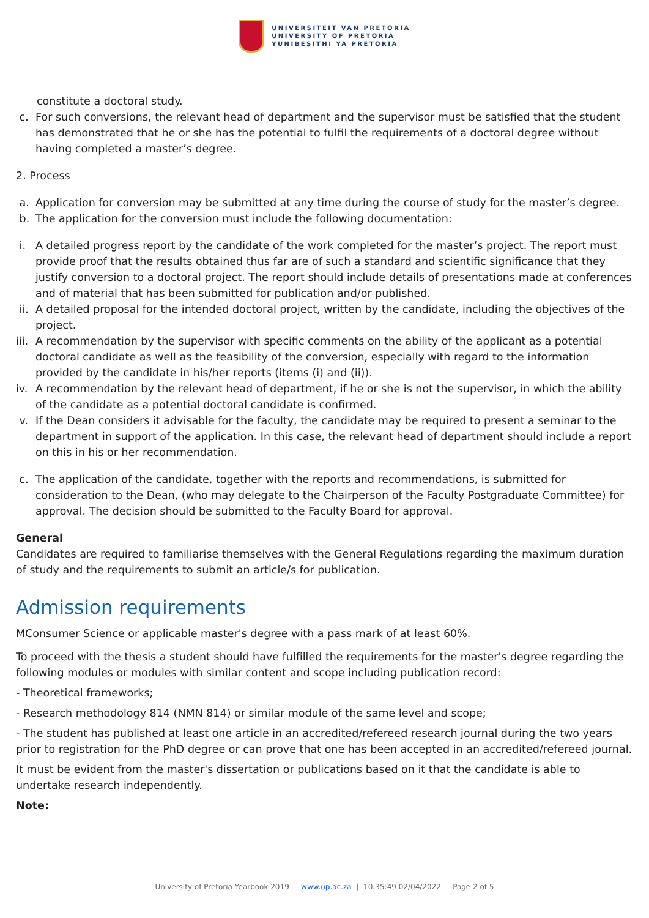UNIVERSITEIT VAN PRETORIA
UNIVERSITY OF PRETORIA
YUNIBESITHI YA PRETORIA
constitute a doctoral study.
c. For such conversions, the relevant head of department and the supervisor must be satisfied that the student has demonstrated that he or she has the potential to fulfil the requirements of a doctoral degree without having completed a master’s degree.
2. Process
a. Application for conversion may be submitted at any time during the course of study for the master’s degree.
b. The application for the conversion must include the following documentation:
i. A detailed progress report by the candidate of the work completed for the master’s project. The report must provide proof that the results obtained thus far are of such a standard and scientific significance that they justify conversion to a doctoral project. The report should include details of presentations made at conferences and of material that has been submitted for publication and/or published.
ii. A detailed proposal for the intended doctoral project, written by the candidate, including the objectives of the project.
iii. A recommendation by the supervisor with specific comments on the ability of the applicant as a potential doctoral candidate as well as the feasibility of the conversion, especially with regard to the information provided by the candidate in his/her reports (items (i) and (ii)).
iv. A recommendation by the relevant head of department, if he or she is not the supervisor, in which the ability of the candidate as a potential doctoral candidate is confirmed.
v. If the Dean considers it advisable for the faculty, the candidate may be required to present a seminar to the department in support of the application. In this case, the relevant head of department should include a report on this in his or her recommendation.
c. The application of the candidate, together with the reports and recommendations, is submitted for consideration to the Dean, (who may delegate to the Chairperson of the Faculty Postgraduate Committee) for approval. The decision should be submitted to the Faculty Board for approval.
General
Candidates are required to familiarise themselves with the General Regulations regarding the maximum duration of study and the requirements to submit an article/s for publication.
Admission requirements
MConsumer Science or applicable master's degree with a pass mark of at least 60%.
To proceed with the thesis a student should have fulfilled the requirements for the master's degree regarding the following modules or modules with similar content and scope including publication record:
- Theoretical frameworks;
- Research methodology 814 (NMN 814) or similar module of the same level and scope;
- The student has published at least one article in an accredited/refereed research journal during the two years prior to registration for the PhD degree or can prove that one has been accepted in an accredited/refereed journal.
It must be evident from the master's dissertation or publications based on it that the candidate is able to undertake research independently.
Note:
University of Pretoria Yearbook 2019 | www.up.ac.za | 10:35:49 02/04/2022 | Page 2 of 5